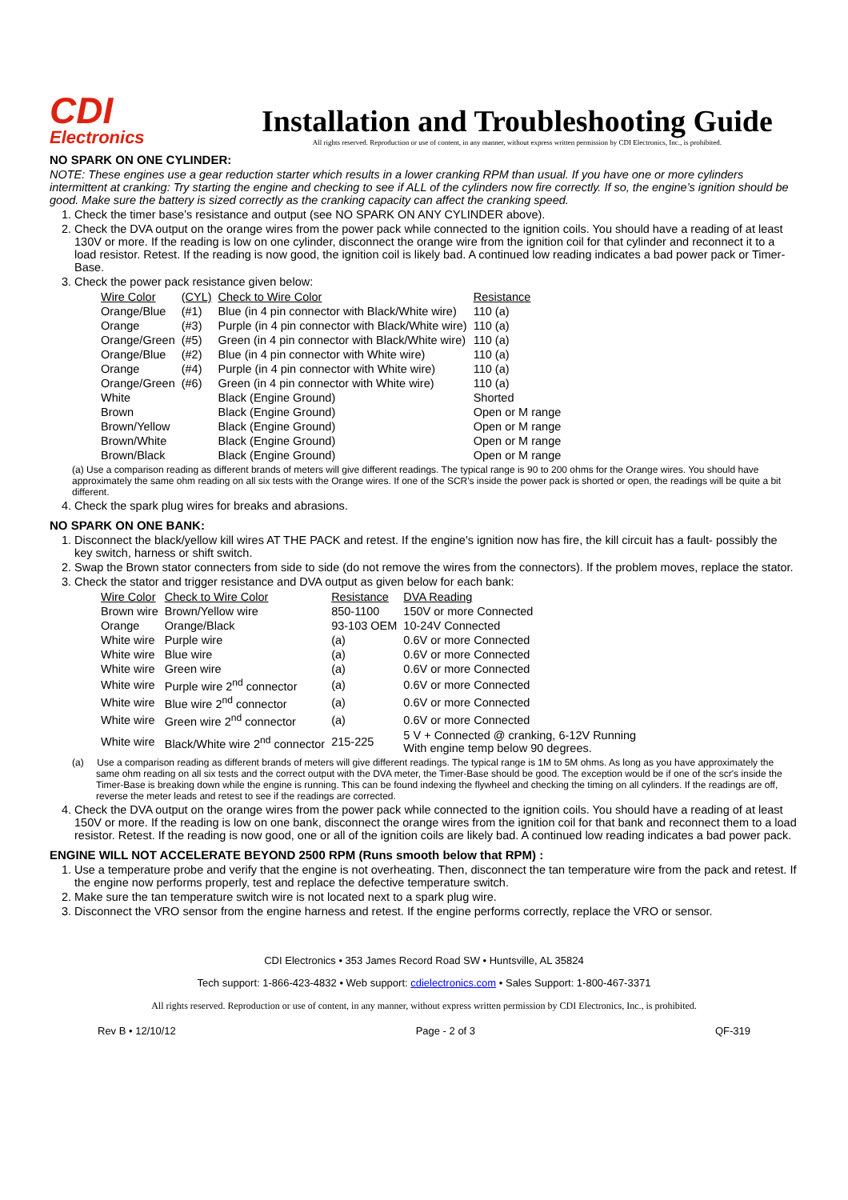CDI
Electronics
Installation and Troubleshooting Guide
All rights reserved. Reproduction or use of content, in any manner, without express written permission by CDI Electronics, Inc., is prohibited.
NO SPARK ON ONE CYLINDER:
NOTE: These engines use a gear reduction starter which results in a lower cranking RPM than usual. If you have one or more cylinders intermittent at cranking: Try starting the engine and checking to see if ALL of the cylinders now fire correctly. If so, the engine’s ignition should be good. Make sure the battery is sized correctly as the cranking capacity can affect the cranking speed.
1. Check the timer base’s resistance and output (see NO SPARK ON ANY CYLINDER above).
2. Check the DVA output on the orange wires from the power pack while connected to the ignition coils. You should have a reading of at least 130V or more. If the reading is low on one cylinder, disconnect the orange wire from the ignition coil for that cylinder and reconnect it to a load resistor. Retest. If the reading is now good, the ignition coil is likely bad. A continued low reading indicates a bad power pack or Timer-Base.
3. Check the power pack resistance given below:
| Wire Color | (CYL) | Check to Wire Color | Resistance |
| --- | --- | --- | --- |
| Orange/Blue | (#1) | Blue (in 4 pin connector with Black/White wire) | 110 (a) |
| Orange | (#3) | Purple (in 4 pin connector with Black/White wire) | 110 (a) |
| Orange/Green | (#5) | Green (in 4 pin connector with Black/White wire) | 110 (a) |
| Orange/Blue | (#2) | Blue (in 4 pin connector with White wire) | 110 (a) |
| Orange | (#4) | Purple (in 4 pin connector with White wire) | 110 (a) |
| Orange/Green | (#6) | Green (in 4 pin connector with White wire) | 110 (a) |
| White | | Black (Engine Ground) | Shorted |
| Brown | | Black (Engine Ground) | Open or M range |
| Brown/Yellow | | Black (Engine Ground) | Open or M range |
| Brown/White | | Black (Engine Ground) | Open or M range |
| Brown/Black | | Black (Engine Ground) | Open or M range |
(a) Use a comparison reading as different brands of meters will give different readings. The typical range is 90 to 200 ohms for the Orange wires. You should have approximately the same ohm reading on all six tests with the Orange wires. If one of the SCR's inside the power pack is shorted or open, the readings will be quite a bit different.
4. Check the spark plug wires for breaks and abrasions.
NO SPARK ON ONE BANK:
1. Disconnect the black/yellow kill wires AT THE PACK and retest. If the engine's ignition now has fire, the kill circuit has a fault- possibly the key switch, harness or shift switch.
2. Swap the Brown stator connecters from side to side (do not remove the wires from the connectors). If the problem moves, replace the stator.
3. Check the stator and trigger resistance and DVA output as given below for each bank:
| Wire Color | Check to Wire Color | Resistance | DVA Reading |
| --- | --- | --- | --- |
| Brown wire | Brown/Yellow wire | 850-1100 | 150V or more Connected |
| Orange | Orange/Black | 93-103 OEM | 10-24V Connected |
| White wire | Purple wire | (a) | 0.6V or more Connected |
| White wire | Blue wire | (a) | 0.6V or more Connected |
| White wire | Green wire | (a) | 0.6V or more Connected |
| White wire | Purple wire 2<sup>nd</sup> connector | (a) | 0.6V or more Connected |
| White wire | Blue wire 2<sup>nd</sup> connector | (a) | 0.6V or more Connected |
| White wire | Green wire 2<sup>nd</sup> connector | (a) | 0.6V or more Connected |
| White wire | Black/White wire 2<sup>nd</sup> connector | 215-225 | 5 V + Connected @ cranking, 6-12V Running With engine temp below 90 degrees. |
(a) Use a comparison reading as different brands of meters will give different readings. The typical range is 1M to 5M ohms. As long as you have approximately the same ohm reading on all six tests and the correct output with the DVA meter, the Timer-Base should be good. The exception would be if one of the scr's inside the Timer-Base is breaking down while the engine is running. This can be found indexing the flywheel and checking the timing on all cylinders. If the readings are off, reverse the meter leads and retest to see if the readings are corrected.
4. Check the DVA output on the orange wires from the power pack while connected to the ignition coils. You should have a reading of at least 150V or more. If the reading is low on one bank, disconnect the orange wires from the ignition coil for that bank and reconnect them to a load resistor. Retest. If the reading is now good, one or all of the ignition coils are likely bad. A continued low reading indicates a bad power pack.
ENGINE WILL NOT ACCELERATE BEYOND 2500 RPM (Runs smooth below that RPM) :
1. Use a temperature probe and verify that the engine is not overheating. Then, disconnect the tan temperature wire from the pack and retest. If the engine now performs properly, test and replace the defective temperature switch.
2. Make sure the tan temperature switch wire is not located next to a spark plug wire.
3. Disconnect the VRO sensor from the engine harness and retest. If the engine performs correctly, replace the VRO or sensor.
CDI Electronics • 353 James Record Road SW • Huntsville, AL 35824
Tech support: 1-866-423-4832 • Web support: cdielectronics.com • Sales Support: 1-800-467-3371
All rights reserved. Reproduction or use of content, in any manner, without express written permission by CDI Electronics, Inc., is prohibited.
Rev B • 12/10/12 Page - 2 of 3 QF-319